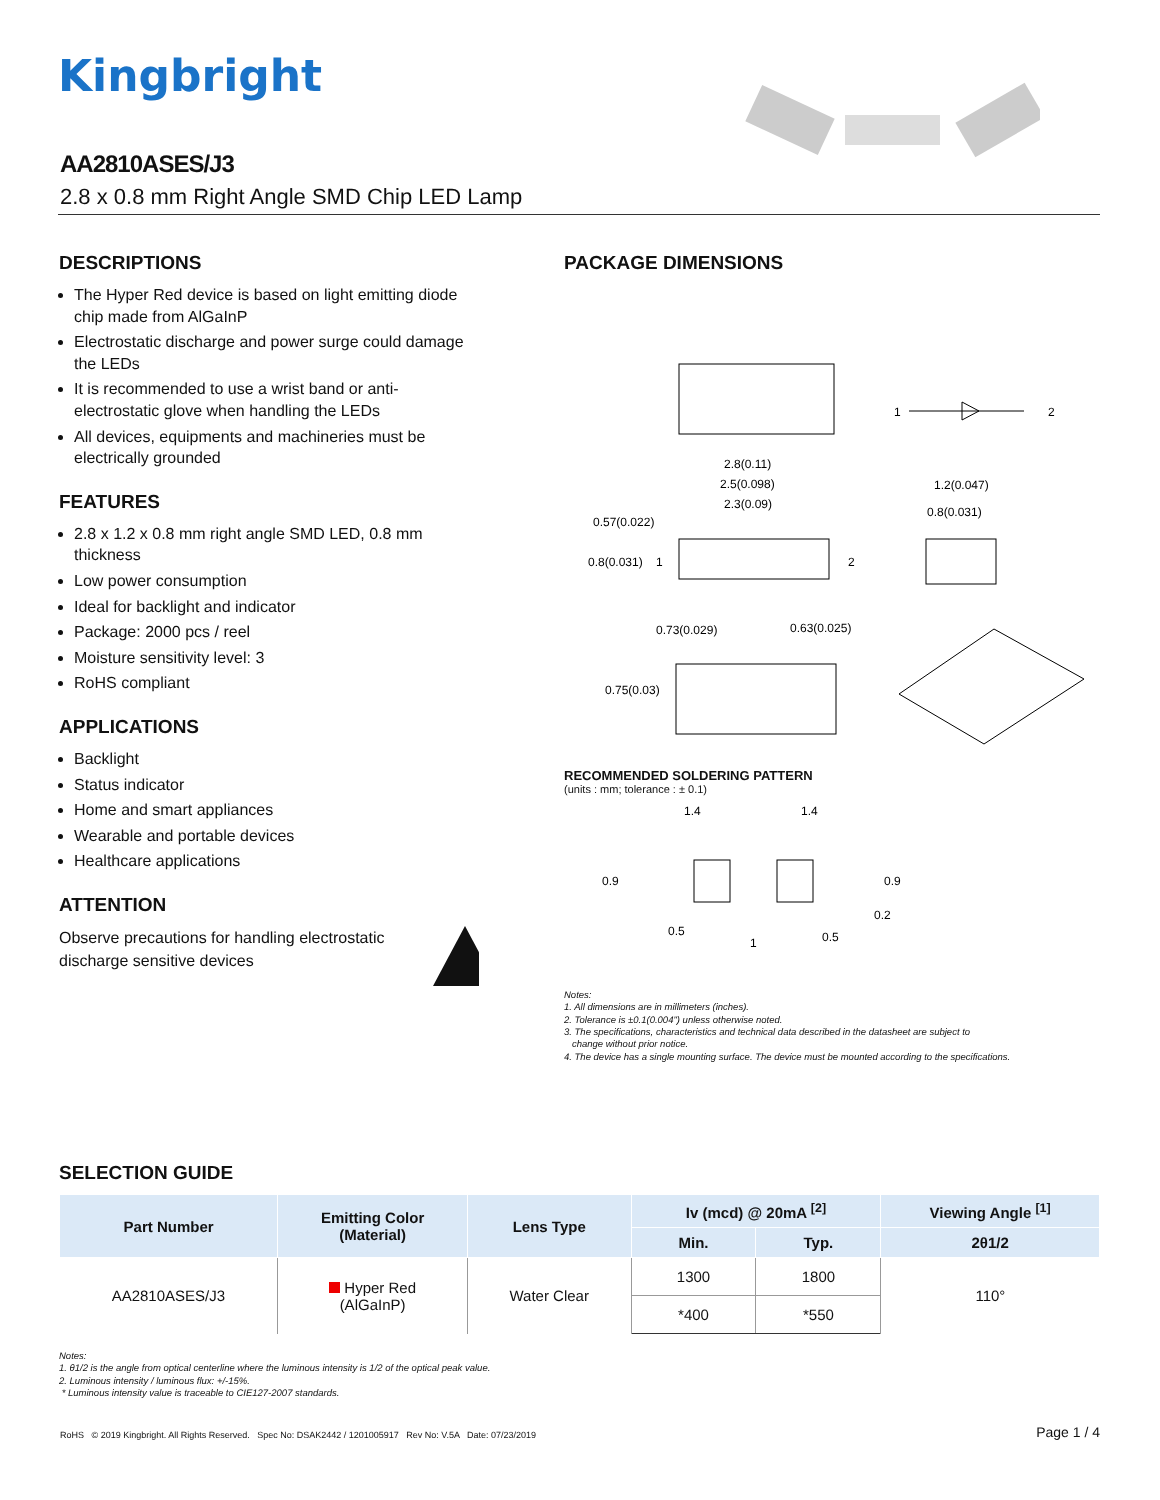Kingbright
AA2810ASES/J3
2.8 x 0.8 mm Right Angle SMD Chip LED Lamp
DESCRIPTIONS
The Hyper Red device is based on light emitting diode chip made from AlGaInP
Electrostatic discharge and power surge could damage the LEDs
It is recommended to use a wrist band or anti-electrostatic glove when handling the LEDs
All devices, equipments and machineries must be electrically grounded
FEATURES
2.8 x 1.2 x 0.8 mm right angle SMD LED, 0.8 mm thickness
Low power consumption
Ideal for backlight and indicator
Package: 2000 pcs / reel
Moisture sensitivity level: 3
RoHS compliant
APPLICATIONS
Backlight
Status indicator
Home and smart appliances
Wearable and portable devices
Healthcare applications
ATTENTION
Observe precautions for handling electrostatic discharge sensitive devices
PACKAGE DIMENSIONS
1
2
2.8(0.11)
2.5(0.098)
2.3(0.09)
0.57(0.022)
0.8(0.031)
1
2
1.2(0.047)
0.8(0.031)
0.73(0.029)
0.63(0.025)
0.75(0.03)
RECOMMENDED SOLDERING PATTERN
(units : mm; tolerance : ± 0.1)
1.4
1.4
0.9
0.9
0.2
0.5
1
0.5
Notes:
1. All dimensions are in millimeters (inches).
2. Tolerance is ±0.1(0.004") unless otherwise noted.
3. The specifications, characteristics and technical data described in the datasheet are subject to
change without prior notice.
4. The device has a single mounting surface. The device must be mounted according to the specifications.
SELECTION GUIDE
| Part Number | Emitting Color (Material) | Lens Type | Iv (mcd) @ 20mA <sup>[2]</sup> | | Viewing Angle <sup>[1]</sup> |
| --- | --- | --- | --- | --- | --- |
| | | | Min. | Typ. | 2θ1/2 |
| AA2810ASES/J3 | Hyper Red (AlGaInP) | Water Clear | 1300 | 1800 | 110° |
| | | | *400 | *550 | |
Notes:
1. θ1/2 is the angle from optical centerline where the luminous intensity is 1/2 of the optical peak value.
2. Luminous intensity / luminous flux: +/-15%.
* Luminous intensity value is traceable to CIE127-2007 standards.
RoHS © 2019 Kingbright. All Rights Reserved. Spec No: DSAK2442 / 1201005917 Rev No: V.5A Date: 07/23/2019 Page 1 / 4